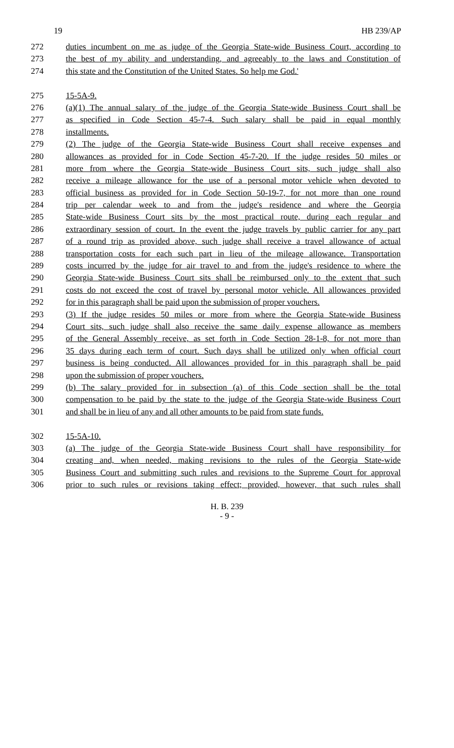19 HB 239/AP
272 duties incumbent on me as judge of the Georgia State-wide Business Court, according to
273 the best of my ability and understanding, and agreeably to the laws and Constitution of
274 this state and the Constitution of the United States. So help me God.'
275 15-5A-9.
276 (a)(1) The annual salary of the judge of the Georgia State-wide Business Court shall be
277 as specified in Code Section 45-7-4. Such salary shall be paid in equal monthly
278 installments.
279 (2) The judge of the Georgia State-wide Business Court shall receive expenses and
280 allowances as provided for in Code Section 45-7-20. If the judge resides 50 miles or
281 more from where the Georgia State-wide Business Court sits, such judge shall also
282 receive a mileage allowance for the use of a personal motor vehicle when devoted to
283 official business as provided for in Code Section 50-19-7, for not more than one round
284 trip per calendar week to and from the judge's residence and where the Georgia
285 State-wide Business Court sits by the most practical route, during each regular and
286 extraordinary session of court. In the event the judge travels by public carrier for any part
287 of a round trip as provided above, such judge shall receive a travel allowance of actual
288 transportation costs for each such part in lieu of the mileage allowance. Transportation
289 costs incurred by the judge for air travel to and from the judge's residence to where the
290 Georgia State-wide Business Court sits shall be reimbursed only to the extent that such
291 costs do not exceed the cost of travel by personal motor vehicle. All allowances provided
292 for in this paragraph shall be paid upon the submission of proper vouchers.
293 (3) If the judge resides 50 miles or more from where the Georgia State-wide Business
294 Court sits, such judge shall also receive the same daily expense allowance as members
295 of the General Assembly receive, as set forth in Code Section 28-1-8, for not more than
296 35 days during each term of court. Such days shall be utilized only when official court
297 business is being conducted. All allowances provided for in this paragraph shall be paid
298 upon the submission of proper vouchers.
299 (b) The salary provided for in subsection (a) of this Code section shall be the total
300 compensation to be paid by the state to the judge of the Georgia State-wide Business Court
301 and shall be in lieu of any and all other amounts to be paid from state funds.
302 15-5A-10.
303 (a) The judge of the Georgia State-wide Business Court shall have responsibility for
304 creating and, when needed, making revisions to the rules of the Georgia State-wide
305 Business Court and submitting such rules and revisions to the Supreme Court for approval
306 prior to such rules or revisions taking effect; provided, however, that such rules shall
H. B. 239
- 9 -